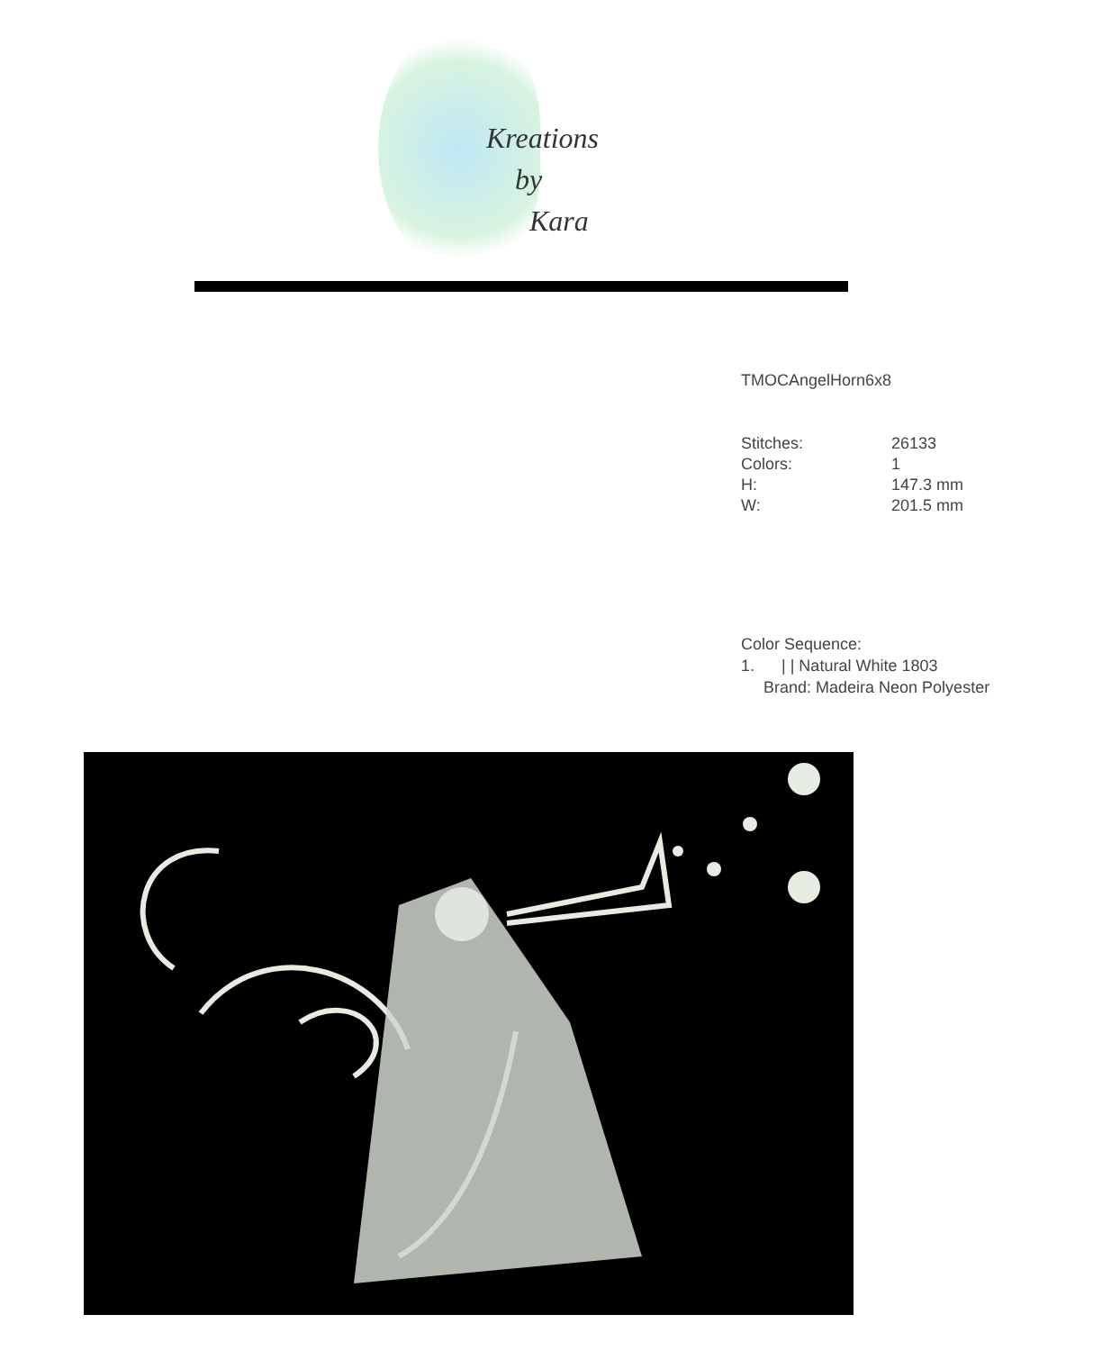Kreations
by
Kara
TMOCAngelHorn6x8
| Stitches: | 26133 |
| Colors: | 1 |
| H: | 147.3 mm |
| W: | 201.5 mm |
Color Sequence:
1. | | Natural White 1803
Brand: Madeira Neon Polyester